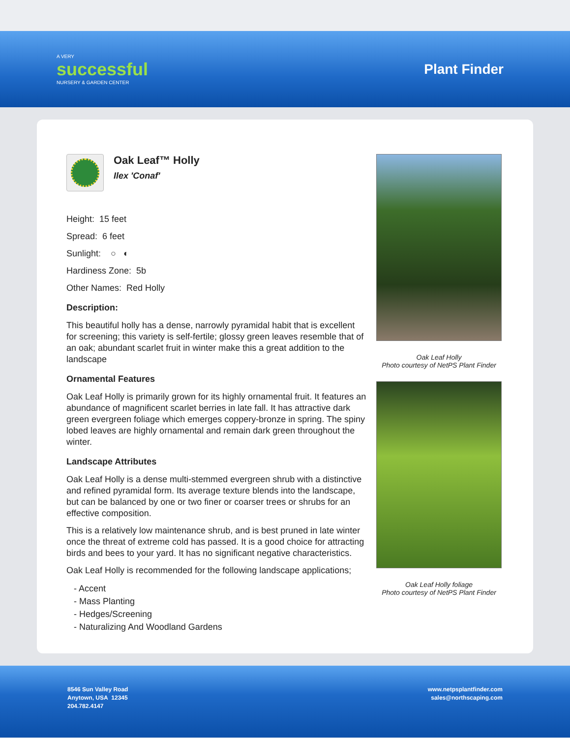A VERY
successful
NURSERY & GARDEN CENTER
Plant Finder
Oak Leaf™ Holly
Ilex 'Conaf'
Height: 15 feet
Spread: 6 feet
Sunlight: ○ ◐
Hardiness Zone: 5b
Other Names: Red Holly
Description:
This beautiful holly has a dense, narrowly pyramidal habit that is excellent for screening; this variety is self-fertile; glossy green leaves resemble that of an oak; abundant scarlet fruit in winter make this a great addition to the landscape
Ornamental Features
Oak Leaf Holly is primarily grown for its highly ornamental fruit. It features an abundance of magnificent scarlet berries in late fall. It has attractive dark green evergreen foliage which emerges coppery-bronze in spring. The spiny lobed leaves are highly ornamental and remain dark green throughout the winter.
Landscape Attributes
Oak Leaf Holly is a dense multi-stemmed evergreen shrub with a distinctive and refined pyramidal form. Its average texture blends into the landscape, but can be balanced by one or two finer or coarser trees or shrubs for an effective composition.
This is a relatively low maintenance shrub, and is best pruned in late winter once the threat of extreme cold has passed. It is a good choice for attracting birds and bees to your yard. It has no significant negative characteristics.
Oak Leaf Holly is recommended for the following landscape applications;
- Accent
- Mass Planting
- Hedges/Screening
- Naturalizing And Woodland Gardens
Oak Leaf Holly
Photo courtesy of NetPS Plant Finder
Oak Leaf Holly foliage
Photo courtesy of NetPS Plant Finder
8546 Sun Valley Road
Anytown, USA 12345
204.782.4147
www.netpsplantfinder.com
sales@northscaping.com